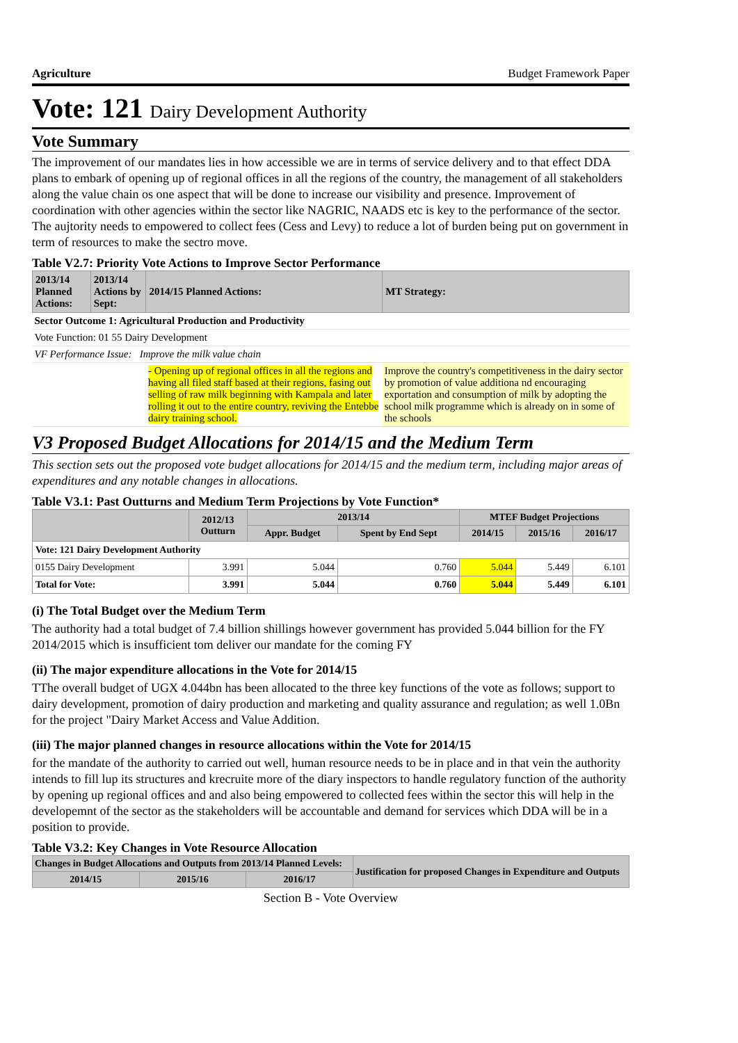Agriculture Budget Framework Paper
Vote: 121 Dairy Development Authority
Vote Summary
The improvement of our mandates lies in how accessible we are in terms of service delivery and to that effect DDA plans to embark of opening up of regional offices in all the regions of the country, the management of all stakeholders along the value chain os one aspect that will be done to increase our visibility and presence. Improvement of coordination with other agencies within the sector like NAGRIC, NAADS etc is key to the performance of the sector. The aujtority needs to empowered to collect fees (Cess and Levy) to reduce a lot of burden being put on government in term of resources to make the sectro move.
Table V2.7: Priority Vote Actions to Improve Sector Performance
| 2013/14 Planned Actions: | 2013/14 Actions by Sept: | 2014/15 Planned Actions: | MT Strategy: |
| --- | --- | --- | --- |
| Sector Outcome 1: Agricultural Production and Productivity | | | |
| Vote Function: 01 55 Dairy Development | | | |
| VF Performance Issue: Improve the milk value chain | | | |
| | | - Opening up of regional offices in all the regions and having all filed staff based at their regions, fasing out selling of raw milk beginning with Kampala and later rolling it out to the entire country, reviving the Entebbe dairy training school. | Improve the country's competitiveness in the dairy sector by promotion of value additiona nd encouraging exportation and consumption of milk by adopting the school milk programme which is already on in some of the schools |
V3 Proposed Budget Allocations for 2014/15 and the Medium Term
This section sets out the proposed vote budget allocations for 2014/15 and the medium term, including major areas of expenditures and any notable changes in allocations.
Table V3.1: Past Outturns and Medium Term Projections by Vote Function*
| | 2012/13 Outturn | 2013/14 | | MTEF Budget Projections | | |
| --- | --- | --- | --- | --- | --- | --- |
| | | Appr. Budget | Spent by End Sept | 2014/15 | 2015/16 | 2016/17 |
| Vote: 121 Dairy Development Authority | | | | | | |
| 0155 Dairy Development | 3.991 | 5.044 | 0.760 | 5.044 | 5.449 | 6.101 |
| Total for Vote: | 3.991 | 5.044 | 0.760 | 5.044 | 5.449 | 6.101 |
(i) The Total Budget over the Medium Term
The authority had a total budget of 7.4 billion shillings however government has provided 5.044 billion for the FY 2014/2015 which is insufficient tom deliver our mandate for the coming FY
(ii) The major expenditure allocations in the Vote for 2014/15
TThe overall budget of UGX 4.044bn has been allocated to the three key functions of the vote as follows; support to dairy development, promotion of dairy production and marketing and quality assurance and regulation; as well 1.0Bn for the project "Dairy Market Access and Value Addition.
(iii) The major planned changes in resource allocations within the Vote for 2014/15
for the mandate of the authority to carried out well, human resource needs to be in place and in that vein the authority intends to fill lup its structures and krecruite more of the diary inspectors to handle regulatory function of the authority by opening up regional offices and and also being empowered to collected fees within the sector this will help in the developemnt of the sector as the stakeholders will be accountable and demand for services which DDA will be in a position to provide.
Table V3.2: Key Changes in Vote Resource Allocation
| Changes in Budget Allocations and Outputs from 2013/14 Planned Levels: | | | Justification for proposed Changes in Expenditure and Outputs |
| --- | --- | --- | --- |
| 2014/15 | 2015/16 | 2016/17 | |
Section B - Vote Overview